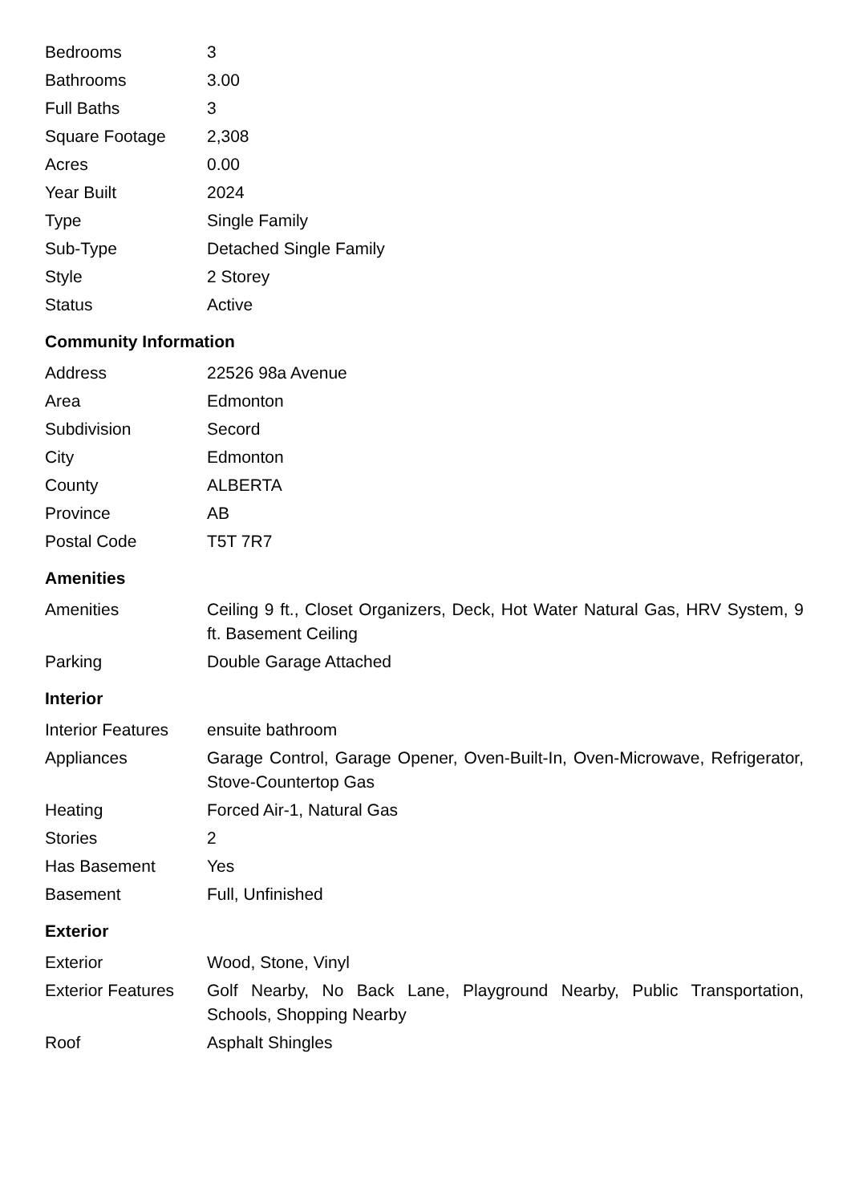| Bedrooms | 3 |
| Bathrooms | 3.00 |
| Full Baths | 3 |
| Square Footage | 2,308 |
| Acres | 0.00 |
| Year Built | 2024 |
| Type | Single Family |
| Sub-Type | Detached Single Family |
| Style | 2 Storey |
| Status | Active |
Community Information
| Address | 22526 98a Avenue |
| Area | Edmonton |
| Subdivision | Secord |
| City | Edmonton |
| County | ALBERTA |
| Province | AB |
| Postal Code | T5T 7R7 |
Amenities
| Amenities | Ceiling 9 ft., Closet Organizers, Deck, Hot Water Natural Gas, HRV System, 9 ft. Basement Ceiling |
| Parking | Double Garage Attached |
Interior
| Interior Features | ensuite bathroom |
| Appliances | Garage Control, Garage Opener, Oven-Built-In, Oven-Microwave, Refrigerator, Stove-Countertop Gas |
| Heating | Forced Air-1, Natural Gas |
| Stories | 2 |
| Has Basement | Yes |
| Basement | Full, Unfinished |
Exterior
| Exterior | Wood, Stone, Vinyl |
| Exterior Features | Golf Nearby, No Back Lane, Playground Nearby, Public Transportation, Schools, Shopping Nearby |
| Roof | Asphalt Shingles |